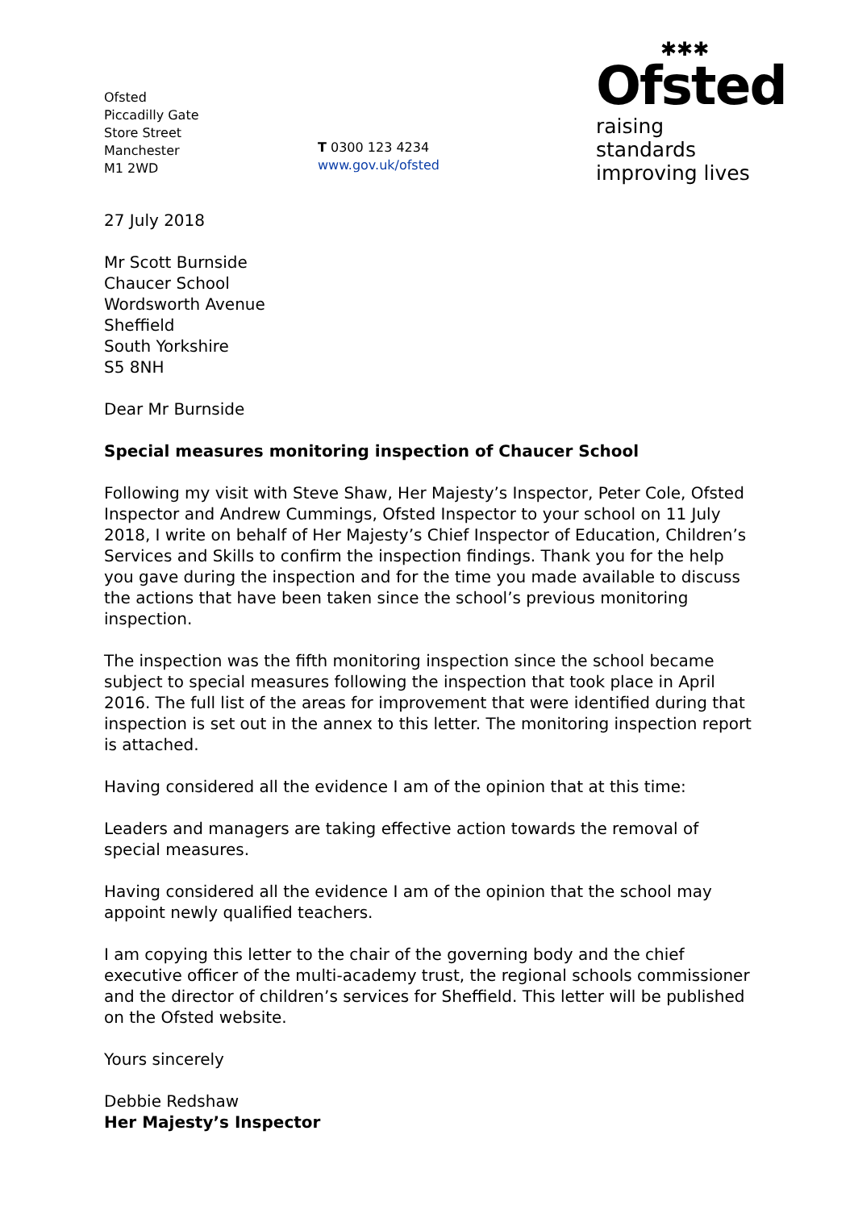Ofsted
Piccadilly Gate
Store Street
Manchester
M1 2WD
T 0300 123 4234
www.gov.uk/ofsted
✱✱✱
Ofsted
raising standards
improving lives
27 July 2018
Mr Scott Burnside
Chaucer School
Wordsworth Avenue
Sheffield
South Yorkshire
S5 8NH
Dear Mr Burnside
Special measures monitoring inspection of Chaucer School
Following my visit with Steve Shaw, Her Majesty’s Inspector, Peter Cole, Ofsted Inspector and Andrew Cummings, Ofsted Inspector to your school on 11 July 2018, I write on behalf of Her Majesty’s Chief Inspector of Education, Children’s Services and Skills to confirm the inspection findings. Thank you for the help you gave during the inspection and for the time you made available to discuss the actions that have been taken since the school’s previous monitoring inspection.
The inspection was the fifth monitoring inspection since the school became subject to special measures following the inspection that took place in April 2016. The full list of the areas for improvement that were identified during that inspection is set out in the annex to this letter. The monitoring inspection report is attached.
Having considered all the evidence I am of the opinion that at this time:
Leaders and managers are taking effective action towards the removal of special measures.
Having considered all the evidence I am of the opinion that the school may appoint newly qualified teachers.
I am copying this letter to the chair of the governing body and the chief executive officer of the multi-academy trust, the regional schools commissioner and the director of children’s services for Sheffield. This letter will be published on the Ofsted website.
Yours sincerely
Debbie Redshaw
Her Majesty’s Inspector